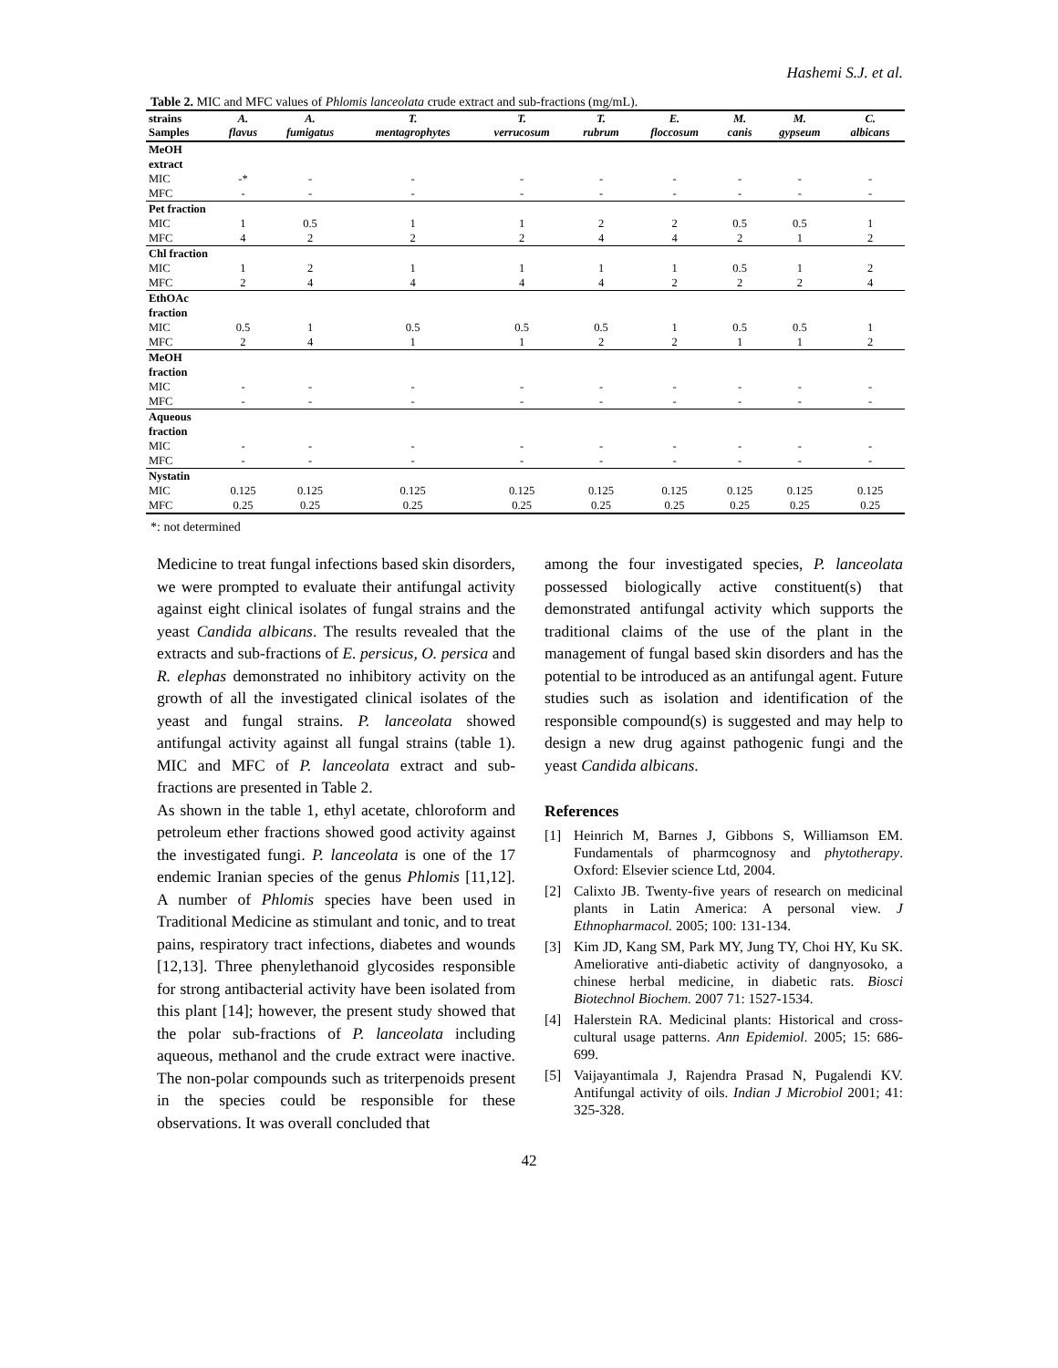Hashemi S.J. et al.
Table 2. MIC and MFC values of Phlomis lanceolata crude extract and sub-fractions (mg/mL).
| strains Samples | A. flavus | A. fumigatus | T. mentagrophytes | T. verrucosum | T. rubrum | E. floccosum | M. canis | M. gypseum | C. albicans |
| --- | --- | --- | --- | --- | --- | --- | --- | --- | --- |
| MeOH extract | | | | | | | | | |
| MIC | -* | - | - | - | - | - | - | - | - |
| MFC | - | - | - | - | - | - | - | - | - |
| Pet fraction | | | | | | | | | |
| MIC | 1 | 0.5 | 1 | 1 | 2 | 2 | 0.5 | 0.5 | 1 |
| MFC | 4 | 2 | 2 | 2 | 4 | 4 | 2 | 1 | 2 |
| Chl fraction | | | | | | | | | |
| MIC | 1 | 2 | 1 | 1 | 1 | 1 | 0.5 | 1 | 2 |
| MFC | 2 | 4 | 4 | 4 | 4 | 2 | 2 | 2 | 4 |
| EthOAc fraction | | | | | | | | | |
| MIC | 0.5 | 1 | 0.5 | 0.5 | 0.5 | 1 | 0.5 | 0.5 | 1 |
| MFC | 2 | 4 | 1 | 1 | 2 | 2 | 1 | 1 | 2 |
| MeOH fraction | | | | | | | | | |
| MIC | - | - | - | - | - | - | - | - | - |
| MFC | - | - | - | - | - | - | - | - | - |
| Aqueous fraction | | | | | | | | | |
| MIC | - | - | - | - | - | - | - | - | - |
| MFC | - | - | - | - | - | - | - | - | - |
| Nystatin | | | | | | | | | |
| MIC | 0.125 | 0.125 | 0.125 | 0.125 | 0.125 | 0.125 | 0.125 | 0.125 | 0.125 |
| MFC | 0.25 | 0.25 | 0.25 | 0.25 | 0.25 | 0.25 | 0.25 | 0.25 | 0.25 |
*: not determined
Medicine to treat fungal infections based skin disorders, we were prompted to evaluate their antifungal activity against eight clinical isolates of fungal strains and the yeast Candida albicans. The results revealed that the extracts and sub-fractions of E. persicus, O. persica and R. elephas demonstrated no inhibitory activity on the growth of all the investigated clinical isolates of the yeast and fungal strains. P. lanceolata showed antifungal activity against all fungal strains (table 1). MIC and MFC of P. lanceolata extract and sub-fractions are presented in Table 2.
As shown in the table 1, ethyl acetate, chloroform and petroleum ether fractions showed good activity against the investigated fungi. P. lanceolata is one of the 17 endemic Iranian species of the genus Phlomis [11,12]. A number of Phlomis species have been used in Traditional Medicine as stimulant and tonic, and to treat pains, respiratory tract infections, diabetes and wounds [12,13]. Three phenylethanoid glycosides responsible for strong antibacterial activity have been isolated from this plant [14]; however, the present study showed that the polar sub-fractions of P. lanceolata including aqueous, methanol and the crude extract were inactive. The non-polar compounds such as triterpenoids present in the species could be responsible for these observations. It was overall concluded that
among the four investigated species, P. lanceolata possessed biologically active constituent(s) that demonstrated antifungal activity which supports the traditional claims of the use of the plant in the management of fungal based skin disorders and has the potential to be introduced as an antifungal agent. Future studies such as isolation and identification of the responsible compound(s) is suggested and may help to design a new drug against pathogenic fungi and the yeast Candida albicans.
References
[1] Heinrich M, Barnes J, Gibbons S, Williamson EM. Fundamentals of pharmcognosy and phytotherapy. Oxford: Elsevier science Ltd, 2004.
[2] Calixto JB. Twenty-five years of research on medicinal plants in Latin America: A personal view. J Ethnopharmacol. 2005; 100: 131-134.
[3] Kim JD, Kang SM, Park MY, Jung TY, Choi HY, Ku SK. Ameliorative anti-diabetic activity of dangnyosoko, a chinese herbal medicine, in diabetic rats. Biosci Biotechnol Biochem. 2007 71: 1527-1534.
[4] Halerstein RA. Medicinal plants: Historical and cross-cultural usage patterns. Ann Epidemiol. 2005; 15: 686-699.
[5] Vaijayantimala J, Rajendra Prasad N, Pugalendi KV. Antifungal activity of oils. Indian J Microbiol 2001; 41: 325-328.
42